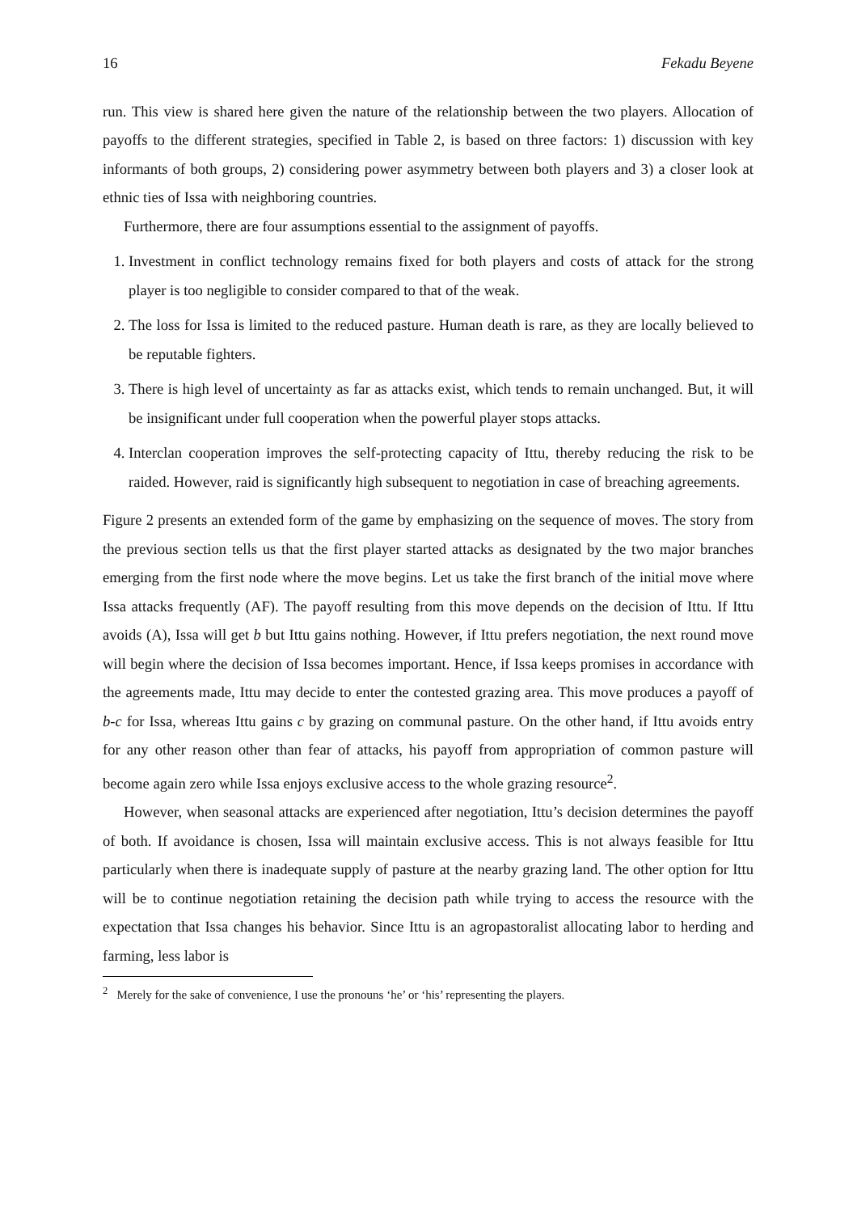16 Fekadu Beyene
run. This view is shared here given the nature of the relationship between the two players. Allocation of payoffs to the different strategies, specified in Table 2, is based on three factors: 1) discussion with key informants of both groups, 2) considering power asymmetry between both players and 3) a closer look at ethnic ties of Issa with neighboring countries.
Furthermore, there are four assumptions essential to the assignment of payoffs.
1. Investment in conflict technology remains fixed for both players and costs of attack for the strong player is too negligible to consider compared to that of the weak.
2. The loss for Issa is limited to the reduced pasture. Human death is rare, as they are locally believed to be reputable fighters.
3. There is high level of uncertainty as far as attacks exist, which tends to remain unchanged. But, it will be insignificant under full cooperation when the powerful player stops attacks.
4. Interclan cooperation improves the self-protecting capacity of Ittu, thereby reducing the risk to be raided. However, raid is significantly high subsequent to negotiation in case of breaching agreements.
Figure 2 presents an extended form of the game by emphasizing on the sequence of moves. The story from the previous section tells us that the first player started attacks as designated by the two major branches emerging from the first node where the move begins. Let us take the first branch of the initial move where Issa attacks frequently (AF). The payoff resulting from this move depends on the decision of Ittu. If Ittu avoids (A), Issa will get b but Ittu gains nothing. However, if Ittu prefers negotiation, the next round move will begin where the decision of Issa becomes important. Hence, if Issa keeps promises in accordance with the agreements made, Ittu may decide to enter the contested grazing area. This move produces a payoff of b-c for Issa, whereas Ittu gains c by grazing on communal pasture. On the other hand, if Ittu avoids entry for any other reason other than fear of attacks, his payoff from appropriation of common pasture will become again zero while Issa enjoys exclusive access to the whole grazing resource<sup>2</sup>.
However, when seasonal attacks are experienced after negotiation, Ittu’s decision determines the payoff of both. If avoidance is chosen, Issa will maintain exclusive access. This is not always feasible for Ittu particularly when there is inadequate supply of pasture at the nearby grazing land. The other option for Ittu will be to continue negotiation retaining the decision path while trying to access the resource with the expectation that Issa changes his behavior. Since Ittu is an agropastoralist allocating labor to herding and farming, less labor is
<sup>2</sup> Merely for the sake of convenience, I use the pronouns ‘he’ or ‘his’ representing the players.